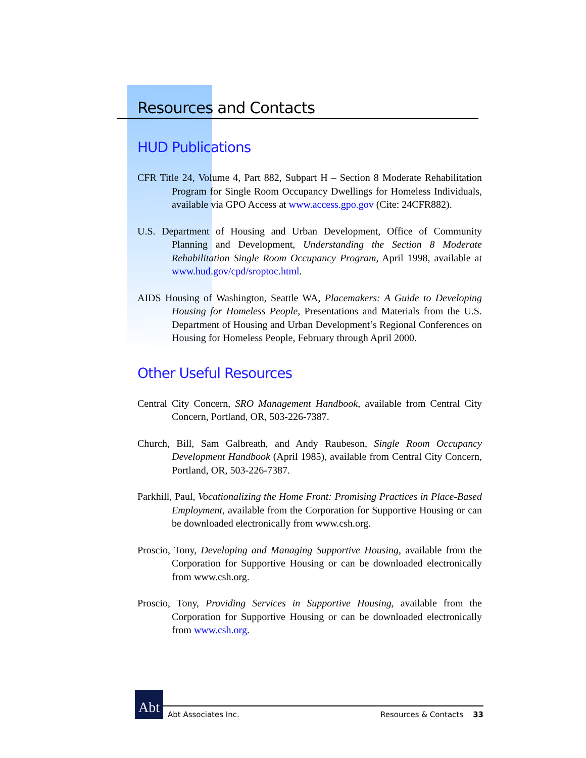Resources and Contacts
HUD Publications
CFR Title 24, Volume 4, Part 882, Subpart H – Section 8 Moderate Rehabilitation Program for Single Room Occupancy Dwellings for Homeless Individuals, available via GPO Access at www.access.gpo.gov (Cite: 24CFR882).
U.S. Department of Housing and Urban Development, Office of Community Planning and Development, Understanding the Section 8 Moderate Rehabilitation Single Room Occupancy Program, April 1998, available at www.hud.gov/cpd/sroptoc.html.
AIDS Housing of Washington, Seattle WA, Placemakers: A Guide to Developing Housing for Homeless People, Presentations and Materials from the U.S. Department of Housing and Urban Development’s Regional Conferences on Housing for Homeless People, February through April 2000.
Other Useful Resources
Central City Concern, SRO Management Handbook, available from Central City Concern, Portland, OR, 503-226-7387.
Church, Bill, Sam Galbreath, and Andy Raubeson, Single Room Occupancy Development Handbook (April 1985), available from Central City Concern, Portland, OR, 503-226-7387.
Parkhill, Paul, Vocationalizing the Home Front: Promising Practices in Place-Based Employment, available from the Corporation for Supportive Housing or can be downloaded electronically from www.csh.org.
Proscio, Tony, Developing and Managing Supportive Housing, available from the Corporation for Supportive Housing or can be downloaded electronically from www.csh.org.
Proscio, Tony, Providing Services in Supportive Housing, available from the Corporation for Supportive Housing or can be downloaded electronically from www.csh.org.
Abt
Abt Associates Inc. Resources & Contacts 33